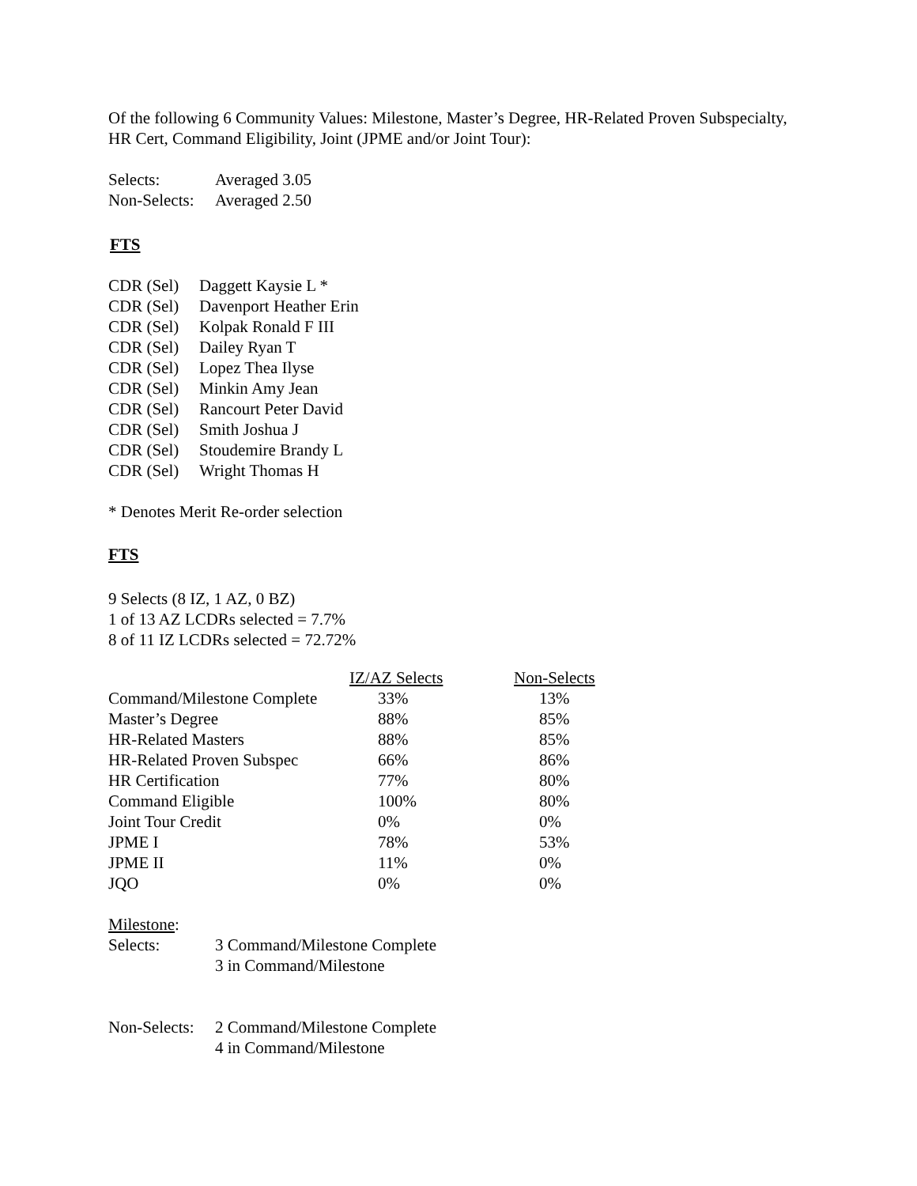Of the following 6 Community Values: Milestone, Master’s Degree, HR-Related Proven Subspecialty, HR Cert, Command Eligibility, Joint (JPME and/or Joint Tour):
| Selects: | Averaged 3.05 |
| Non-Selects: | Averaged 2.50 |
FTS
| CDR (Sel) | Daggett Kaysie L * |
| CDR (Sel) | Davenport Heather Erin |
| CDR (Sel) | Kolpak Ronald F III |
| CDR (Sel) | Dailey Ryan T |
| CDR (Sel) | Lopez Thea Ilyse |
| CDR (Sel) | Minkin Amy Jean |
| CDR (Sel) | Rancourt Peter David |
| CDR (Sel) | Smith Joshua J |
| CDR (Sel) | Stoudemire Brandy L |
| CDR (Sel) | Wright Thomas H |
* Denotes Merit Re-order selection
FTS
9 Selects (8 IZ, 1 AZ, 0 BZ)
1 of 13 AZ LCDRs selected = 7.7%
8 of 11 IZ LCDRs selected = 72.72%
| | IZ/AZ Selects | Non-Selects |
| Command/Milestone Complete | 33% | 13% |
| Master’s Degree | 88% | 85% |
| HR-Related Masters | 88% | 85% |
| HR-Related Proven Subspec | 66% | 86% |
| HR Certification | 77% | 80% |
| Command Eligible | 100% | 80% |
| Joint Tour Credit | 0% | 0% |
| JPME I | 78% | 53% |
| JPME II | 11% | 0% |
| JQO | 0% | 0% |
Milestone:
| Selects: | 3 Command/Milestone Complete 3 in Command/Milestone |
| Non-Selects: | 2 Command/Milestone Complete 4 in Command/Milestone |